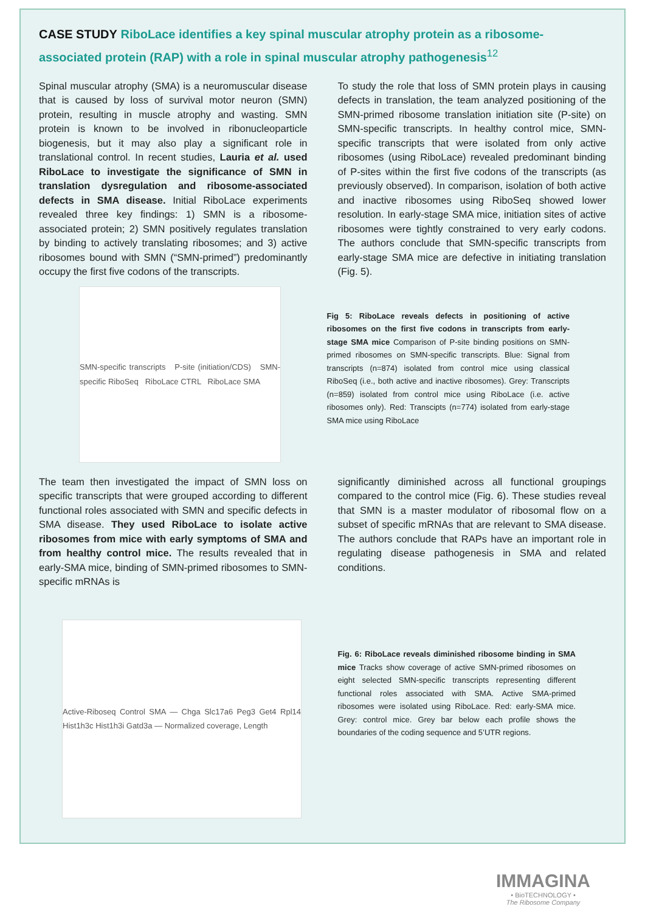CASE STUDY RiboLace identifies a key spinal muscular atrophy protein as a ribosome-associated protein (RAP) with a role in spinal muscular atrophy pathogenesis<sup>12</sup>
Spinal muscular atrophy (SMA) is a neuromuscular disease that is caused by loss of survival motor neuron (SMN) protein, resulting in muscle atrophy and wasting. SMN protein is known to be involved in ribonucleoparticle biogenesis, but it may also play a significant role in translational control. In recent studies, Lauria et al. used RiboLace to investigate the significance of SMN in translation dysregulation and ribosome-associated defects in SMA disease. Initial RiboLace experiments revealed three key findings: 1) SMN is a ribosome-associated protein; 2) SMN positively regulates translation by binding to actively translating ribosomes; and 3) active ribosomes bound with SMN (“SMN-primed”) predominantly occupy the first five codons of the transcripts.
SMN-specific transcripts P-site (initiation/CDS) SMN-specific RiboSeq RiboLace CTRL RiboLace SMA
To study the role that loss of SMN protein plays in causing defects in translation, the team analyzed positioning of the SMN-primed ribosome translation initiation site (P-site) on SMN-specific transcripts. In healthy control mice, SMN-specific transcripts that were isolated from only active ribosomes (using RiboLace) revealed predominant binding of P-sites within the first five codons of the transcripts (as previously observed). In comparison, isolation of both active and inactive ribosomes using RiboSeq showed lower resolution. In early-stage SMA mice, initiation sites of active ribosomes were tightly constrained to very early codons. The authors conclude that SMN-specific transcripts from early-stage SMA mice are defective in initiating translation (Fig. 5).
Fig 5: RiboLace reveals defects in positioning of active ribosomes on the first five codons in transcripts from early-stage SMA mice Comparison of P-site binding positions on SMN-primed ribosomes on SMN-specific transcripts. Blue: Signal from transcripts (n=874) isolated from control mice using classical RiboSeq (i.e., both active and inactive ribosomes). Grey: Transcripts (n=859) isolated from control mice using RiboLace (i.e. active ribosomes only). Red: Transcipts (n=774) isolated from early-stage SMA mice using RiboLace
The team then investigated the impact of SMN loss on specific transcripts that were grouped according to different functional roles associated with SMN and specific defects in SMA disease. They used RiboLace to isolate active ribosomes from mice with early symptoms of SMA and from healthy control mice. The results revealed that in early-SMA mice, binding of SMN-primed ribosomes to SMN-specific mRNAs is
Active-Riboseq Control SMA — Chga Slc17a6 Peg3 Get4 Rpl14 Hist1h3c Hist1h3i Gatd3a — Normalized coverage, Length
significantly diminished across all functional groupings compared to the control mice (Fig. 6). These studies reveal that SMN is a master modulator of ribosomal flow on a subset of specific mRNAs that are relevant to SMA disease. The authors conclude that RAPs have an important role in regulating disease pathogenesis in SMA and related conditions.
Fig. 6: RiboLace reveals diminished ribosome binding in SMA mice Tracks show coverage of active SMN-primed ribosomes on eight selected SMN-specific transcripts representing different functional roles associated with SMA. Active SMA-primed ribosomes were isolated using RiboLace. Red: early-SMA mice. Grey: control mice. Grey bar below each profile shows the boundaries of the coding sequence and 5’UTR regions.
IMMAGINA
• BioTECHNOLOGY •
The Ribosome Company